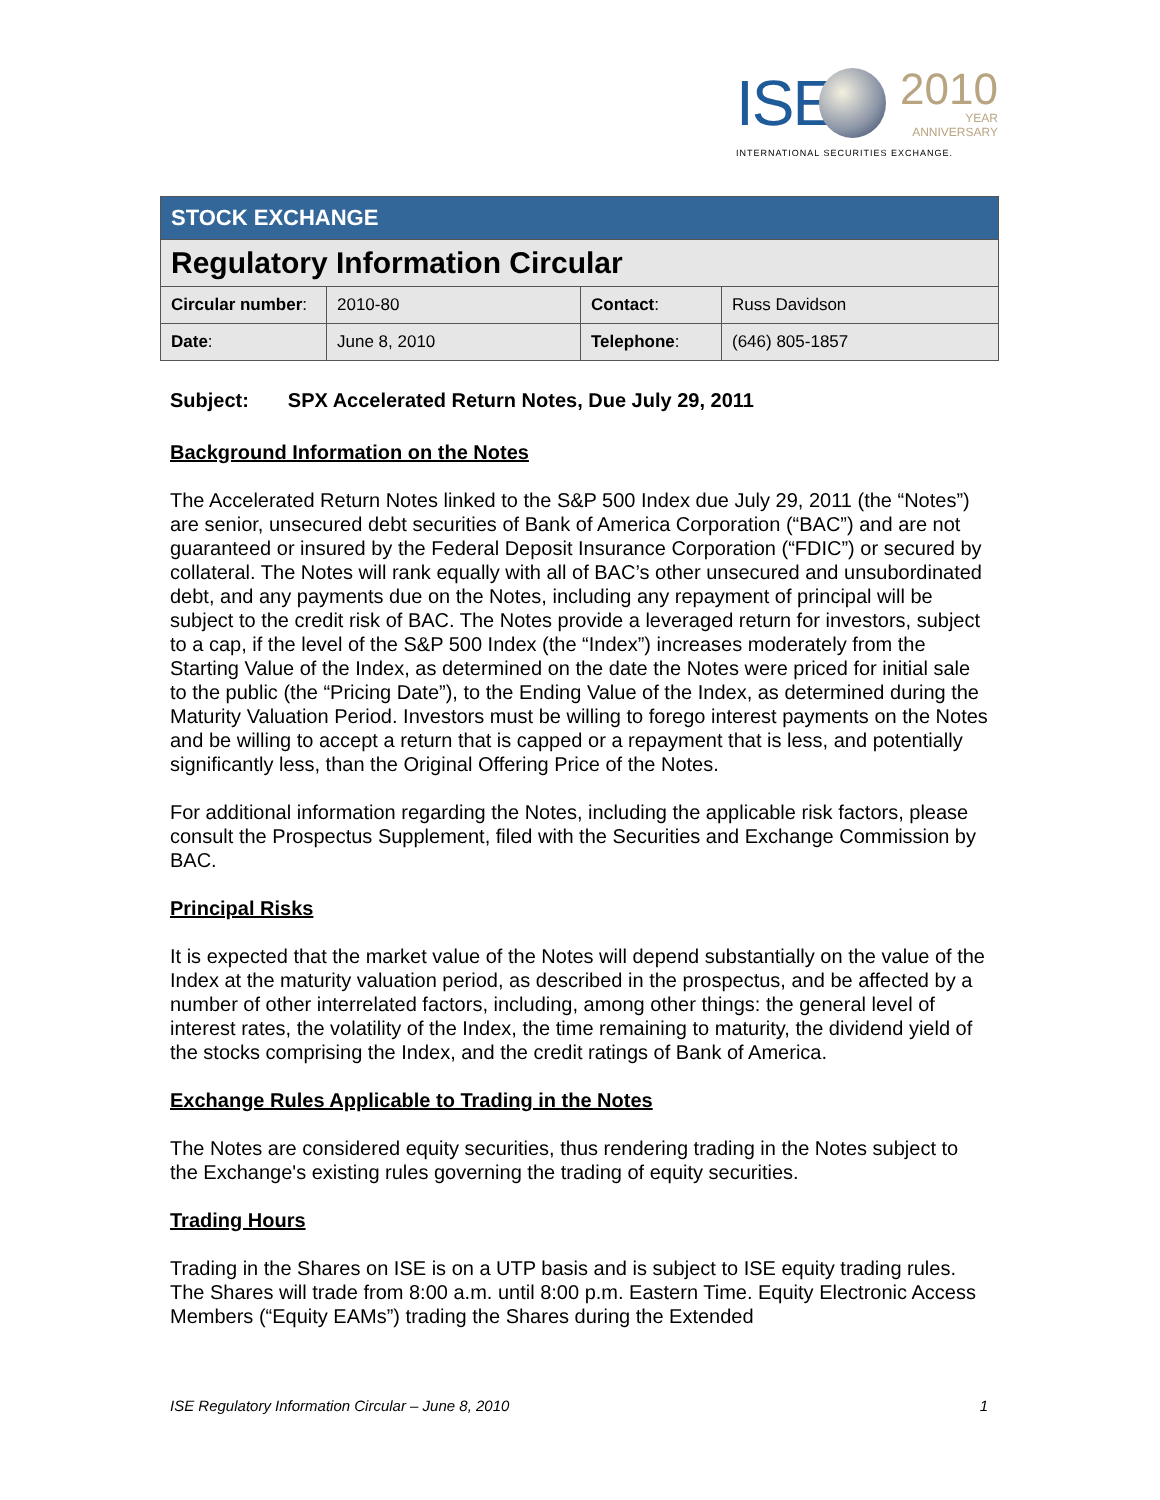ISE
2010
YEAR
ANNIVERSARY
INTERNATIONAL SECURITIES EXCHANGE.
| STOCK EXCHANGE | | | |
| Regulatory Information Circular | | | |
| Circular number : | 2010-80 | Contact : | Russ Davidson |
| Date : | June 8, 2010 | Telephone : | (646) 805-1857 |
Subject: SPX Accelerated Return Notes, Due July 29, 2011
Background Information on the Notes
The Accelerated Return Notes linked to the S&P 500 Index due July 29, 2011 (the “Notes”) are senior, unsecured debt securities of Bank of America Corporation (“BAC”) and are not guaranteed or insured by the Federal Deposit Insurance Corporation (“FDIC”) or secured by collateral. The Notes will rank equally with all of BAC’s other unsecured and unsubordinated debt, and any payments due on the Notes, including any repayment of principal will be subject to the credit risk of BAC. The Notes provide a leveraged return for investors, subject to a cap, if the level of the S&P 500 Index (the “Index”) increases moderately from the Starting Value of the Index, as determined on the date the Notes were priced for initial sale to the public (the “Pricing Date”), to the Ending Value of the Index, as determined during the Maturity Valuation Period. Investors must be willing to forego interest payments on the Notes and be willing to accept a return that is capped or a repayment that is less, and potentially significantly less, than the Original Offering Price of the Notes.
For additional information regarding the Notes, including the applicable risk factors, please consult the Prospectus Supplement, filed with the Securities and Exchange Commission by BAC.
Principal Risks
It is expected that the market value of the Notes will depend substantially on the value of the Index at the maturity valuation period, as described in the prospectus, and be affected by a number of other interrelated factors, including, among other things: the general level of interest rates, the volatility of the Index, the time remaining to maturity, the dividend yield of the stocks comprising the Index, and the credit ratings of Bank of America.
Exchange Rules Applicable to Trading in the Notes
The Notes are considered equity securities, thus rendering trading in the Notes subject to the Exchange's existing rules governing the trading of equity securities.
Trading Hours
Trading in the Shares on ISE is on a UTP basis and is subject to ISE equity trading rules. The Shares will trade from 8:00 a.m. until 8:00 p.m. Eastern Time. Equity Electronic Access Members (“Equity EAMs”) trading the Shares during the Extended
ISE Regulatory Information Circular – June 8, 2010 1